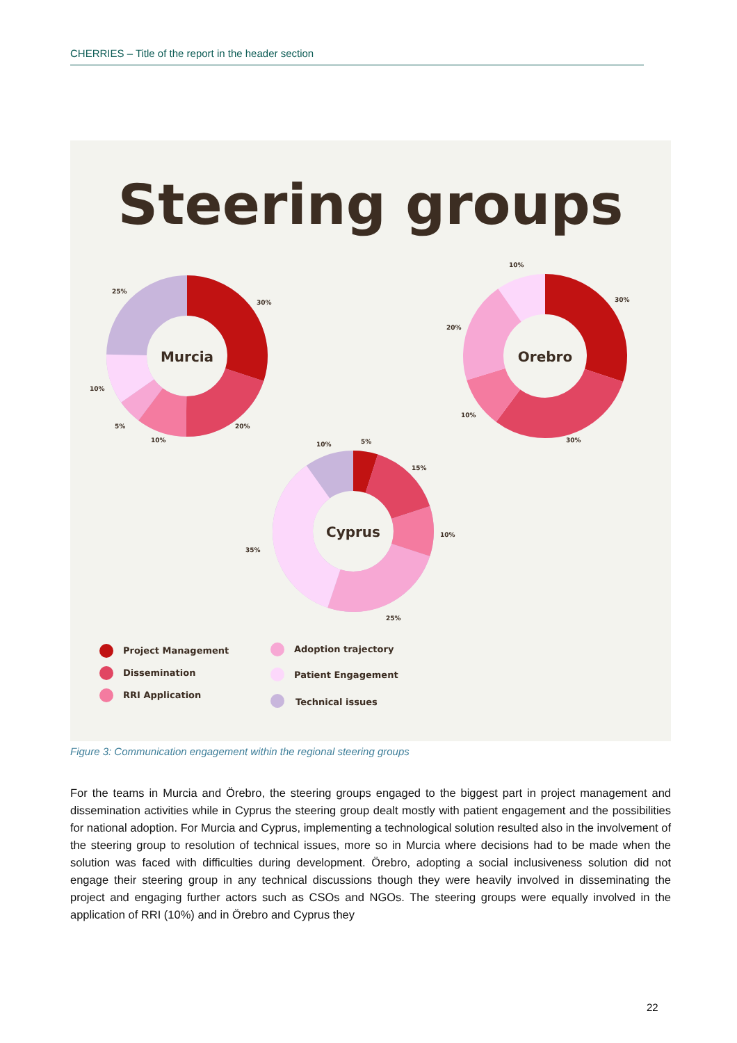CHERRIES – Title of the report in the header section
Steering groups
Murcia
Orebro
Cyprus
25%
30%
10%
5%
10%
20%
10%
30%
20%
10%
30%
10%
5%
15%
10%
35%
25%
Project Management
Dissemination
RRI Application
Adoption trajectory
Patient Engagement
Technical issues
Figure 3: Communication engagement within the regional steering groups
For the teams in Murcia and Örebro, the steering groups engaged to the biggest part in project management and dissemination activities while in Cyprus the steering group dealt mostly with patient engagement and the possibilities for national adoption. For Murcia and Cyprus, implementing a technological solution resulted also in the involvement of the steering group to resolution of technical issues, more so in Murcia where decisions had to be made when the solution was faced with difficulties during development. Örebro, adopting a social inclusiveness solution did not engage their steering group in any technical discussions though they were heavily involved in disseminating the project and engaging further actors such as CSOs and NGOs. The steering groups were equally involved in the application of RRI (10%) and in Örebro and Cyprus they
22